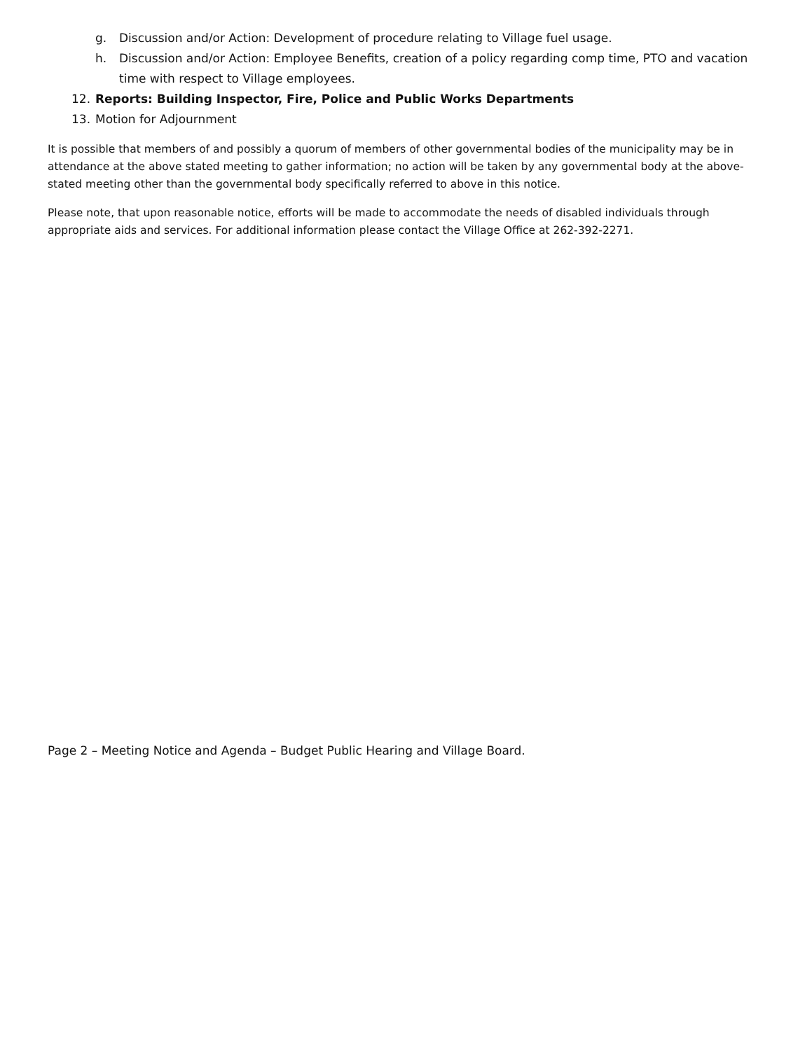g. Discussion and/or Action: Development of procedure relating to Village fuel usage.
h. Discussion and/or Action: Employee Benefits, creation of a policy regarding comp time, PTO and vacation time with respect to Village employees.
12. Reports: Building Inspector, Fire, Police and Public Works Departments
13. Motion for Adjournment
It is possible that members of and possibly a quorum of members of other governmental bodies of the municipality may be in attendance at the above stated meeting to gather information; no action will be taken by any governmental body at the above-stated meeting other than the governmental body specifically referred to above in this notice.
Please note, that upon reasonable notice, efforts will be made to accommodate the needs of disabled individuals through appropriate aids and services. For additional information please contact the Village Office at 262-392-2271.
Page 2 – Meeting Notice and Agenda – Budget Public Hearing and Village Board.